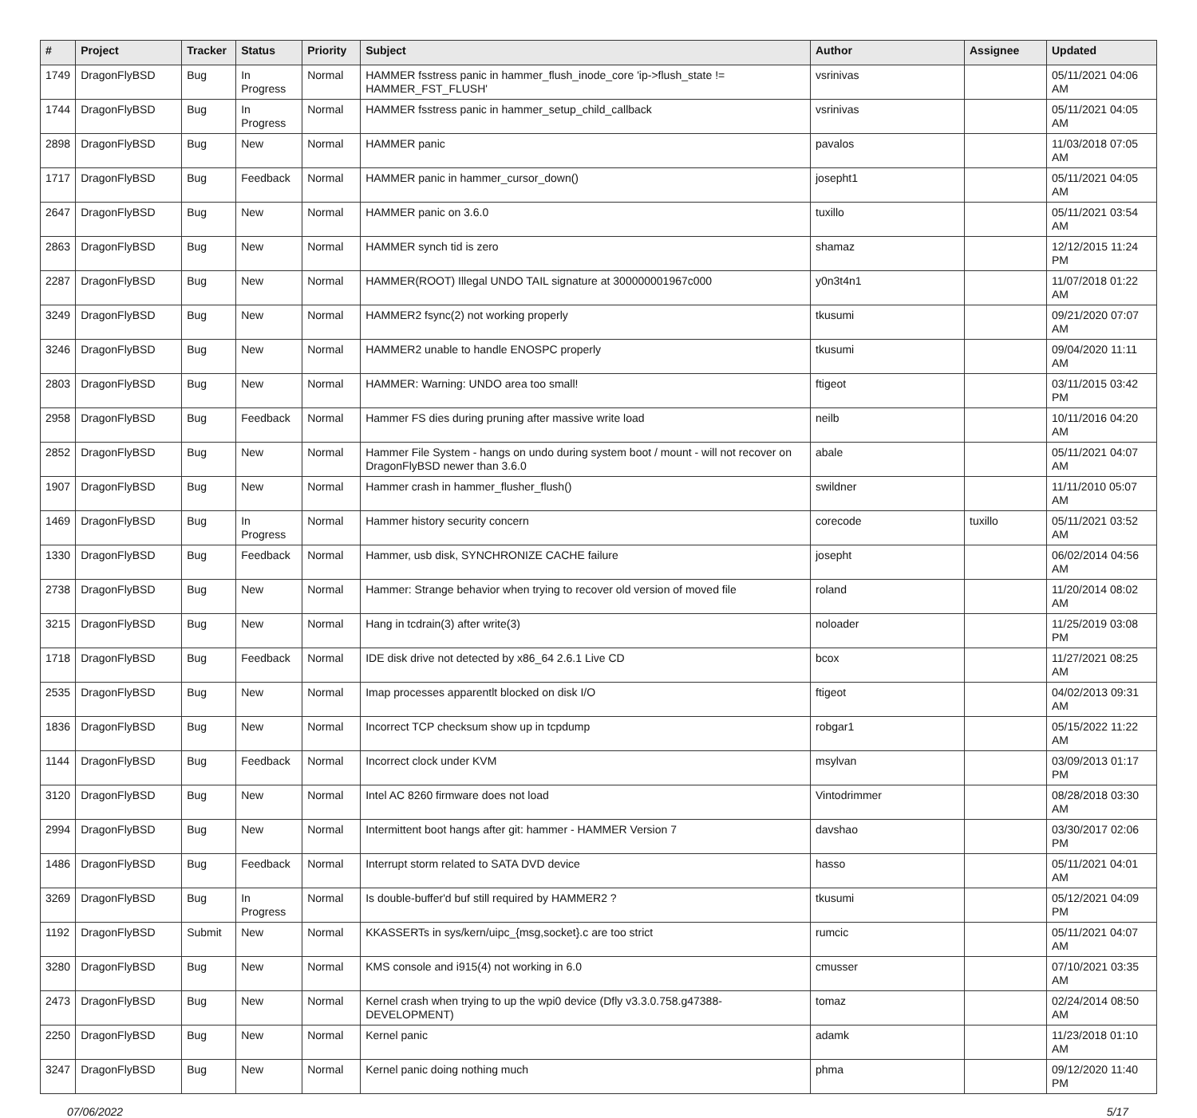| # | Project | Tracker | Status | Priority | Subject | Author | Assignee | Updated |
| --- | --- | --- | --- | --- | --- | --- | --- | --- |
| 1749 | DragonFlyBSD | Bug | In Progress | Normal | HAMMER fsstress panic in hammer_flush_inode_core 'ip->flush_state != HAMMER_FST_FLUSH' | vsrinivas | | 05/11/2021 04:06 AM |
| 1744 | DragonFlyBSD | Bug | In Progress | Normal | HAMMER fsstress panic in hammer_setup_child_callback | vsrinivas | | 05/11/2021 04:05 AM |
| 2898 | DragonFlyBSD | Bug | New | Normal | HAMMER panic | pavalos | | 11/03/2018 07:05 AM |
| 1717 | DragonFlyBSD | Bug | Feedback | Normal | HAMMER panic in hammer_cursor_down() | josepht1 | | 05/11/2021 04:05 AM |
| 2647 | DragonFlyBSD | Bug | New | Normal | HAMMER panic on 3.6.0 | tuxillo | | 05/11/2021 03:54 AM |
| 2863 | DragonFlyBSD | Bug | New | Normal | HAMMER synch tid is zero | shamaz | | 12/12/2015 11:24 PM |
| 2287 | DragonFlyBSD | Bug | New | Normal | HAMMER(ROOT) Illegal UNDO TAIL signature at 300000001967c000 | y0n3t4n1 | | 11/07/2018 01:22 AM |
| 3249 | DragonFlyBSD | Bug | New | Normal | HAMMER2 fsync(2) not working properly | tkusumi | | 09/21/2020 07:07 AM |
| 3246 | DragonFlyBSD | Bug | New | Normal | HAMMER2 unable to handle ENOSPC properly | tkusumi | | 09/04/2020 11:11 AM |
| 2803 | DragonFlyBSD | Bug | New | Normal | HAMMER: Warning: UNDO area too small! | ftigeot | | 03/11/2015 03:42 PM |
| 2958 | DragonFlyBSD | Bug | Feedback | Normal | Hammer FS dies during pruning after massive write load | neilb | | 10/11/2016 04:20 AM |
| 2852 | DragonFlyBSD | Bug | New | Normal | Hammer File System - hangs on undo during system boot / mount - will not recover on DragonFlyBSD newer than 3.6.0 | abale | | 05/11/2021 04:07 AM |
| 1907 | DragonFlyBSD | Bug | New | Normal | Hammer crash in hammer_flusher_flush() | swildner | | 11/11/2010 05:07 AM |
| 1469 | DragonFlyBSD | Bug | In Progress | Normal | Hammer history security concern | corecode | tuxillo | 05/11/2021 03:52 AM |
| 1330 | DragonFlyBSD | Bug | Feedback | Normal | Hammer, usb disk, SYNCHRONIZE CACHE failure | josepht | | 06/02/2014 04:56 AM |
| 2738 | DragonFlyBSD | Bug | New | Normal | Hammer: Strange behavior when trying to recover old version of moved file | roland | | 11/20/2014 08:02 AM |
| 3215 | DragonFlyBSD | Bug | New | Normal | Hang in tcdrain(3) after write(3) | noloader | | 11/25/2019 03:08 PM |
| 1718 | DragonFlyBSD | Bug | Feedback | Normal | IDE disk drive not detected by x86_64 2.6.1 Live CD | bcox | | 11/27/2021 08:25 AM |
| 2535 | DragonFlyBSD | Bug | New | Normal | Imap processes apparentlt blocked on disk I/O | ftigeot | | 04/02/2013 09:31 AM |
| 1836 | DragonFlyBSD | Bug | New | Normal | Incorrect TCP checksum show up in tcpdump | robgar1 | | 05/15/2022 11:22 AM |
| 1144 | DragonFlyBSD | Bug | Feedback | Normal | Incorrect clock under KVM | msylvan | | 03/09/2013 01:17 PM |
| 3120 | DragonFlyBSD | Bug | New | Normal | Intel AC 8260 firmware does not load | Vintodrimmer | | 08/28/2018 03:30 AM |
| 2994 | DragonFlyBSD | Bug | New | Normal | Intermittent boot hangs after git: hammer - HAMMER Version 7 | davshao | | 03/30/2017 02:06 PM |
| 1486 | DragonFlyBSD | Bug | Feedback | Normal | Interrupt storm related to SATA DVD device | hasso | | 05/11/2021 04:01 AM |
| 3269 | DragonFlyBSD | Bug | In Progress | Normal | Is double-buffer'd buf still required by HAMMER2 ? | tkusumi | | 05/12/2021 04:09 PM |
| 1192 | DragonFlyBSD | Submit | New | Normal | KKASSERTs in sys/kern/uipc_{msg,socket}.c are too strict | rumcic | | 05/11/2021 04:07 AM |
| 3280 | DragonFlyBSD | Bug | New | Normal | KMS console and i915(4) not working in 6.0 | cmusser | | 07/10/2021 03:35 AM |
| 2473 | DragonFlyBSD | Bug | New | Normal | Kernel crash when trying to up the wpi0 device (Dfly v3.3.0.758.g47388-DEVELOPMENT) | tomaz | | 02/24/2014 08:50 AM |
| 2250 | DragonFlyBSD | Bug | New | Normal | Kernel panic | adamk | | 11/23/2018 01:10 AM |
| 3247 | DragonFlyBSD | Bug | New | Normal | Kernel panic doing nothing much | phma | | 09/12/2020 11:40 PM |
07/06/2022 5/17